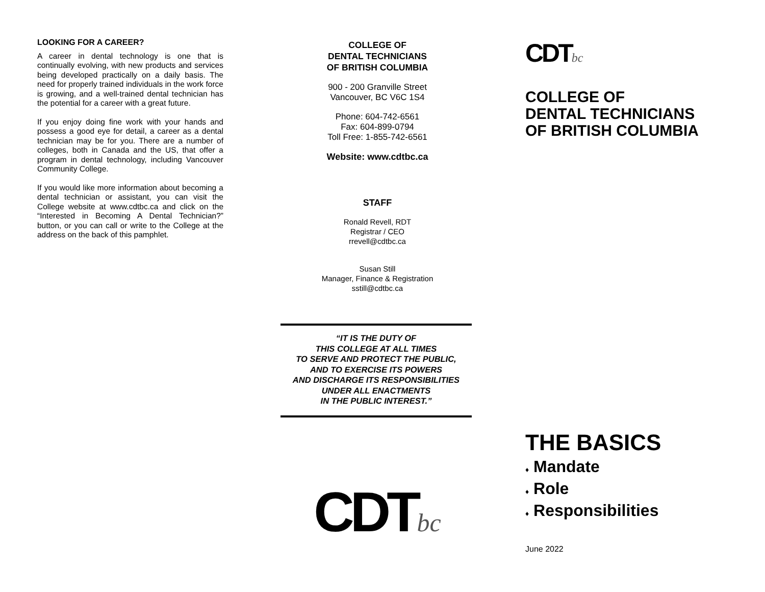LOOKING FOR A CAREER?
A career in dental technology is one that is continually evolving, with new products and services being developed practically on a daily basis. The need for properly trained individuals in the work force is growing, and a well-trained dental technician has the potential for a career with a great future.
If you enjoy doing fine work with your hands and possess a good eye for detail, a career as a dental technician may be for you. There are a number of colleges, both in Canada and the US, that offer a program in dental technology, including Vancouver Community College.
If you would like more information about becoming a dental technician or assistant, you can visit the College website at www.cdtbc.ca and click on the “Interested in Becoming A Dental Technician?” button, or you can call or write to the College at the address on the back of this pamphlet.
COLLEGE OF
DENTAL TECHNICIANS
OF BRITISH COLUMBIA
900 - 200 Granville Street
Vancouver, BC V6C 1S4
Phone: 604-742-6561
Fax: 604-899-0794
Toll Free: 1-855-742-6561
Website: www.cdtbc.ca
STAFF
Ronald Revell, RDT
Registrar / CEO
rrevell@cdtbc.ca
Susan Still
Manager, Finance & Registration
sstill@cdtbc.ca
“IT IS THE DUTY OF
THIS COLLEGE AT ALL TIMES
TO SERVE AND PROTECT THE PUBLIC,
AND TO EXERCISE ITS POWERS
AND DISCHARGE ITS RESPONSIBILITIES
UNDER ALL ENACTMENTS
IN THE PUBLIC INTEREST.”
CDTbc
CDTbc
COLLEGE OF
DENTAL TECHNICIANS
OF BRITISH COLUMBIA
THE BASICS
♦ Mandate
♦ Role
♦ Responsibilities
June 2022